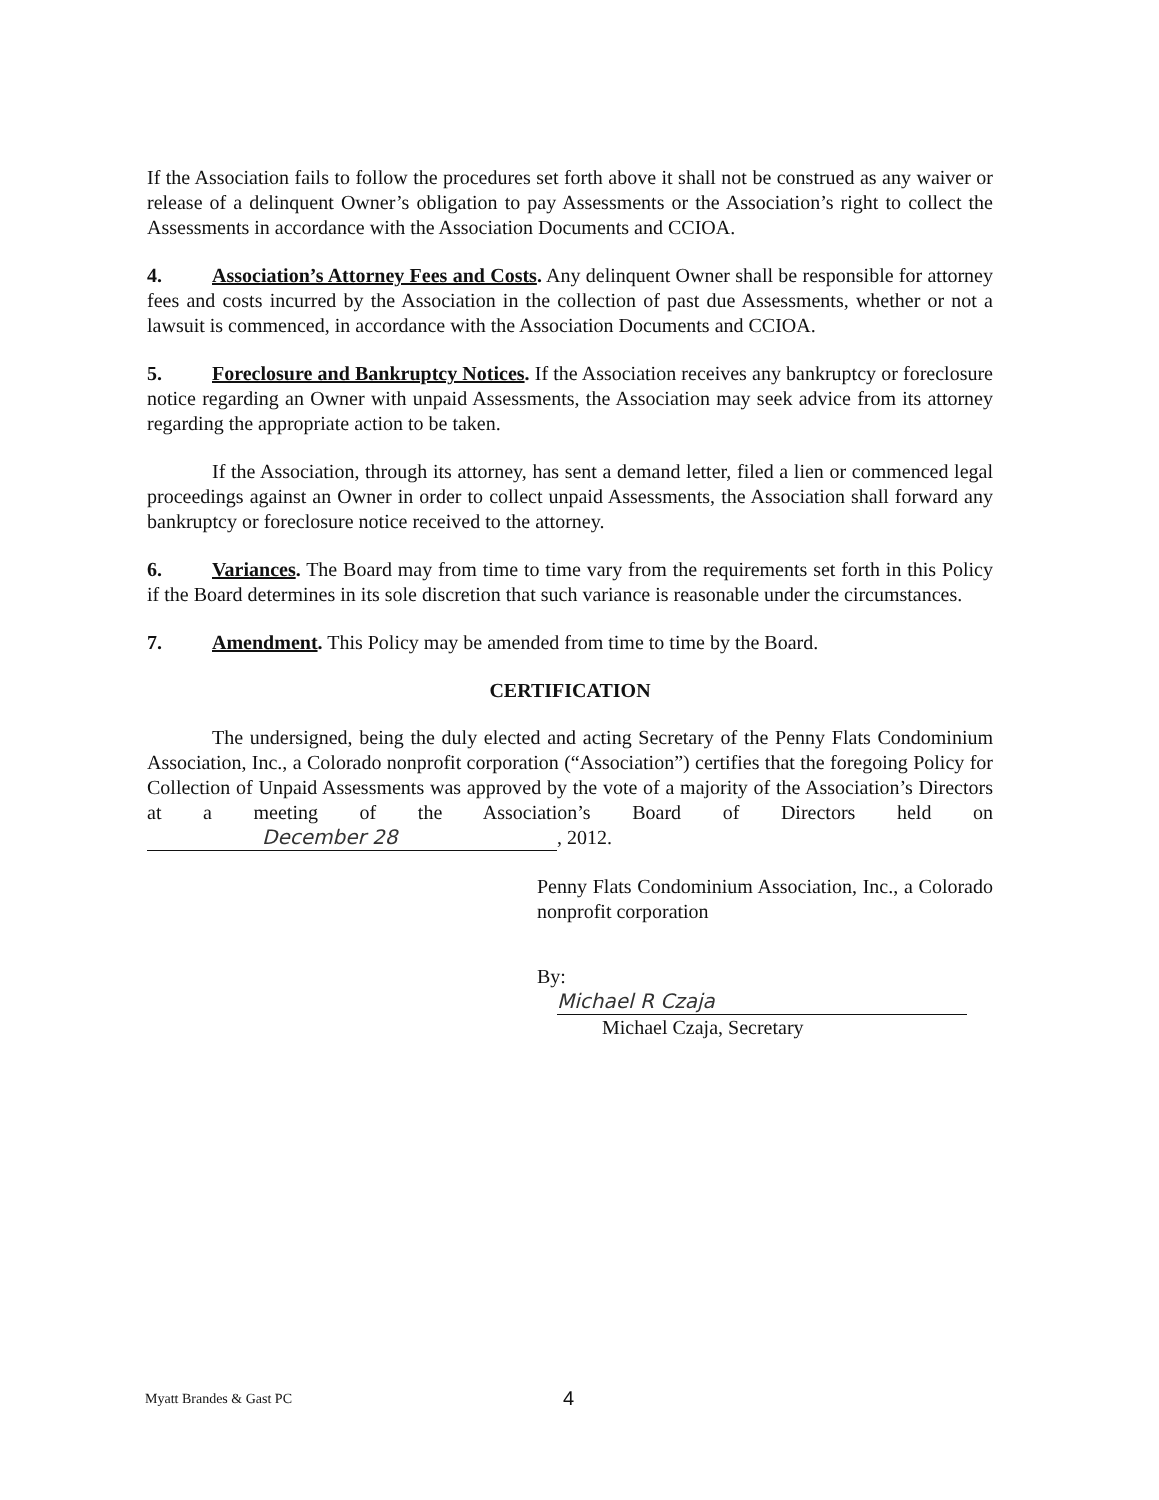If the Association fails to follow the procedures set forth above it shall not be construed as any waiver or release of a delinquent Owner’s obligation to pay Assessments or the Association’s right to collect the Assessments in accordance with the Association Documents and CCIOA.
4. Association’s Attorney Fees and Costs. Any delinquent Owner shall be responsible for attorney fees and costs incurred by the Association in the collection of past due Assessments, whether or not a lawsuit is commenced, in accordance with the Association Documents and CCIOA.
5. Foreclosure and Bankruptcy Notices. If the Association receives any bankruptcy or foreclosure notice regarding an Owner with unpaid Assessments, the Association may seek advice from its attorney regarding the appropriate action to be taken.
If the Association, through its attorney, has sent a demand letter, filed a lien or commenced legal proceedings against an Owner in order to collect unpaid Assessments, the Association shall forward any bankruptcy or foreclosure notice received to the attorney.
6. Variances. The Board may from time to time vary from the requirements set forth in this Policy if the Board determines in its sole discretion that such variance is reasonable under the circumstances.
7. Amendment. This Policy may be amended from time to time by the Board.
CERTIFICATION
The undersigned, being the duly elected and acting Secretary of the Penny Flats Condominium Association, Inc., a Colorado nonprofit corporation (“Association”) certifies that the foregoing Policy for Collection of Unpaid Assessments was approved by the vote of a majority of the Association’s Directors at a meeting of the Association’s Board of Directors held on December 28, 2012.
Penny Flats Condominium Association, Inc., a Colorado nonprofit corporation
By: Michael R Czaja
Michael Czaja, Secretary
Myatt Brandes & Gast PC 4